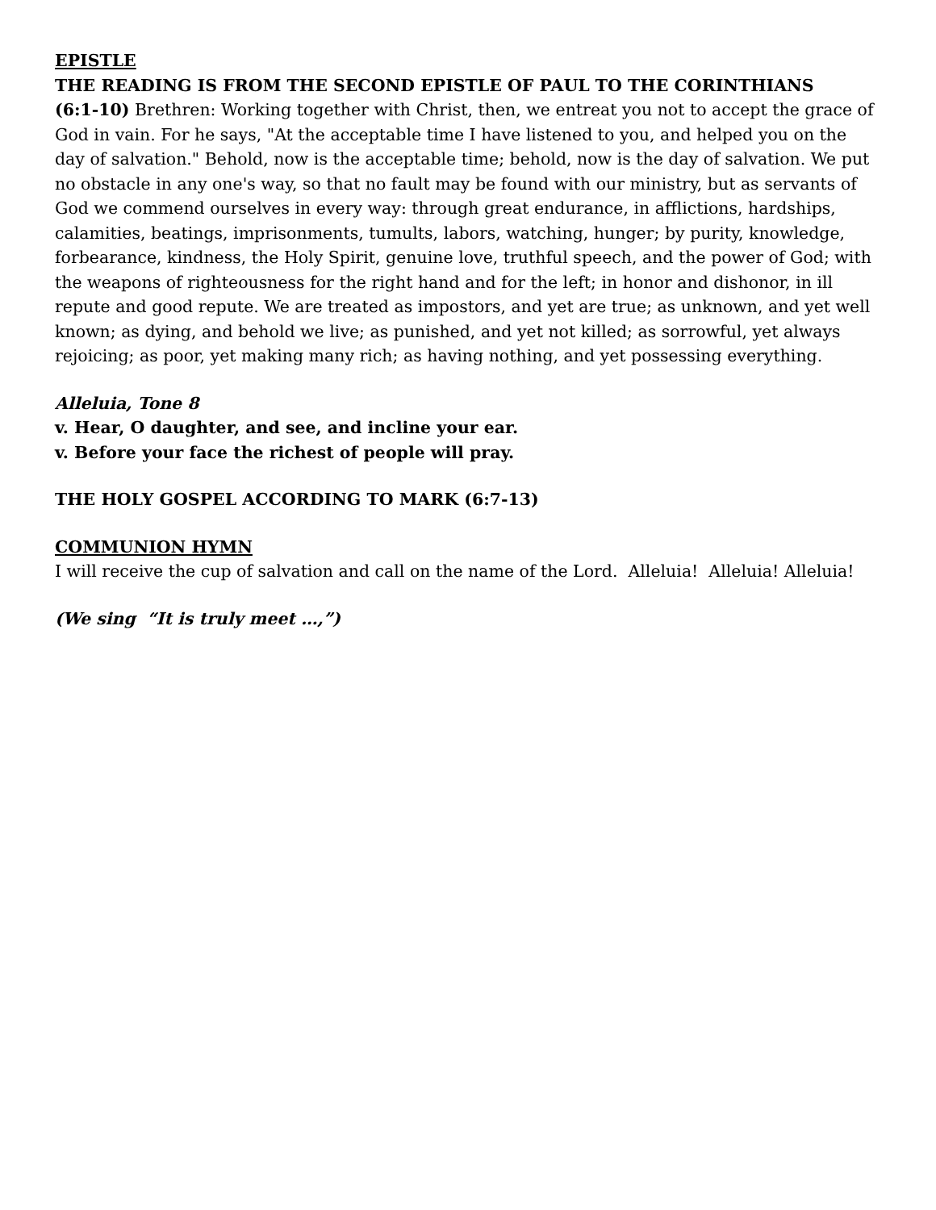EPISTLE
THE READING IS FROM THE SECOND EPISTLE OF PAUL TO THE CORINTHIANS
(6:1-10) Brethren: Working together with Christ, then, we entreat you not to accept the grace of God in vain. For he says, "At the acceptable time I have listened to you, and helped you on the day of salvation." Behold, now is the acceptable time; behold, now is the day of salvation. We put no obstacle in any one's way, so that no fault may be found with our ministry, but as servants of God we commend ourselves in every way: through great endurance, in afflictions, hardships, calamities, beatings, imprisonments, tumults, labors, watching, hunger; by purity, knowledge, forbearance, kindness, the Holy Spirit, genuine love, truthful speech, and the power of God; with the weapons of righteousness for the right hand and for the left; in honor and dishonor, in ill repute and good repute. We are treated as impostors, and yet are true; as unknown, and yet well known; as dying, and behold we live; as punished, and yet not killed; as sorrowful, yet always rejoicing; as poor, yet making many rich; as having nothing, and yet possessing everything.
Alleluia, Tone 8
v. Hear, O daughter, and see, and incline your ear.
v. Before your face the richest of people will pray.
THE HOLY GOSPEL ACCORDING TO MARK (6:7-13)
COMMUNION HYMN
I will receive the cup of salvation and call on the name of the Lord. Alleluia! Alleluia! Alleluia!
(We sing “It is truly meet …,”)